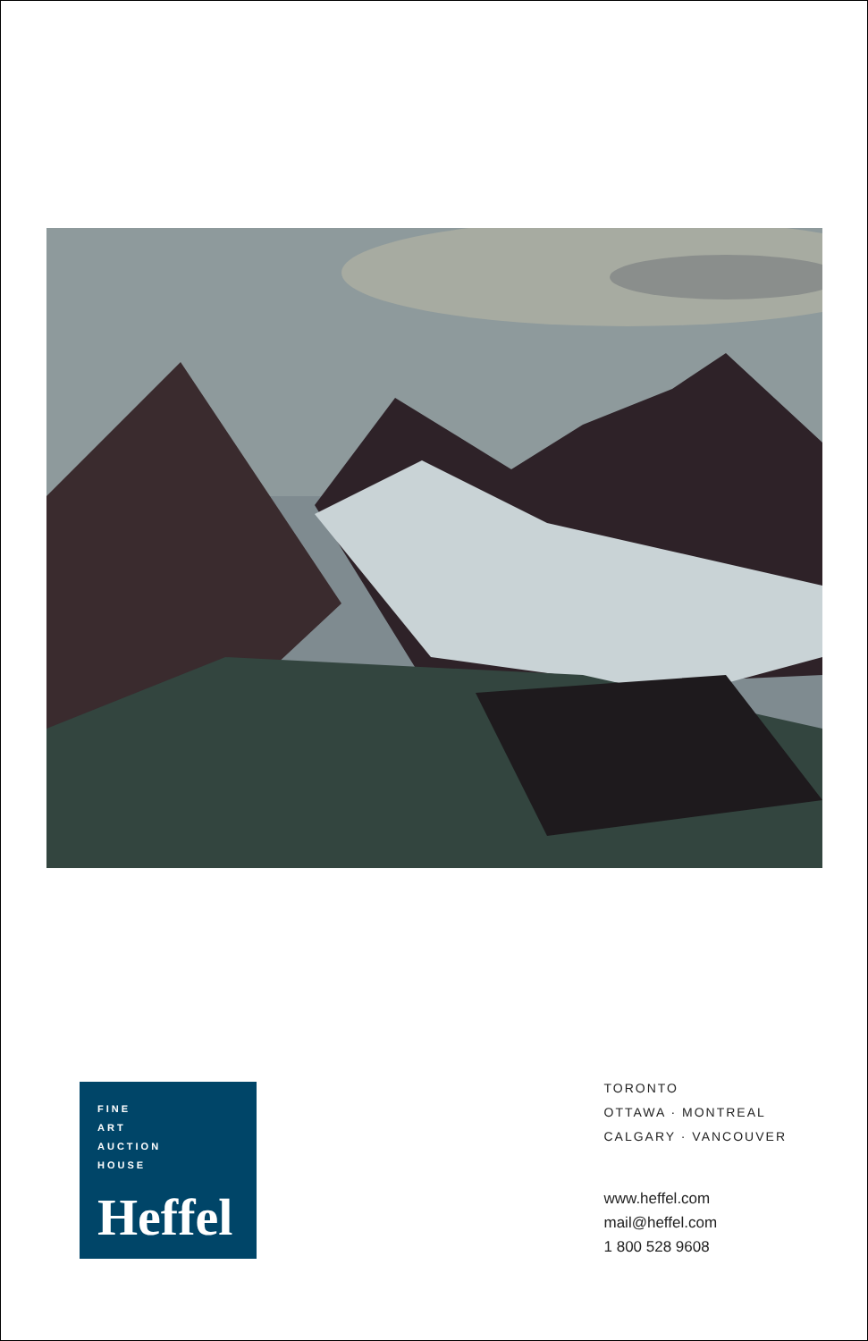FINE
ART
AUCTION
HOUSE
Heffel
TORONTO
OTTAWA · MONTREAL
CALGARY · VANCOUVER
www.heffel.com
mail@heffel.com
1 800 528 9608